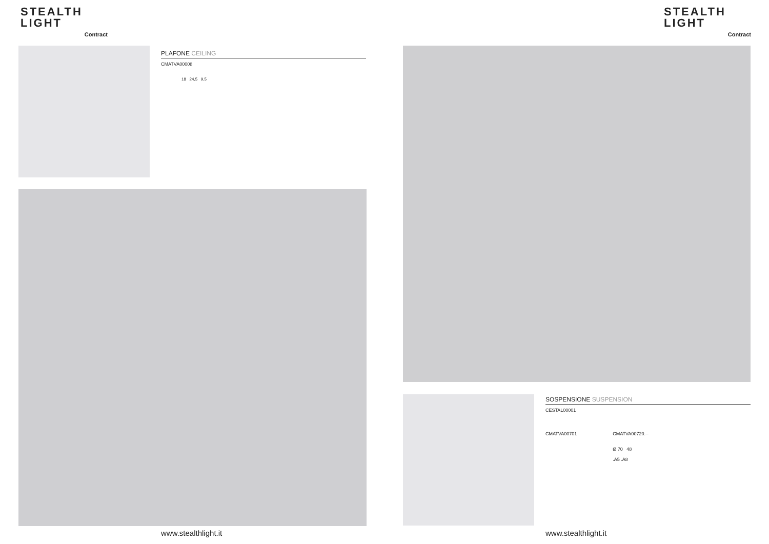STEALTH
LIGHT
Contract
PLAFONE CEILING
CMATVA00008
18 24,5 9,5
www.stealthlight.it
STEALTH
LIGHT
Contract
SOSPENSIONE SUSPENSION
CESTAL00001
CMATVA00701 CMATVA00720.--
Ø 70 48
.A5 .A8
www.stealthlight.it